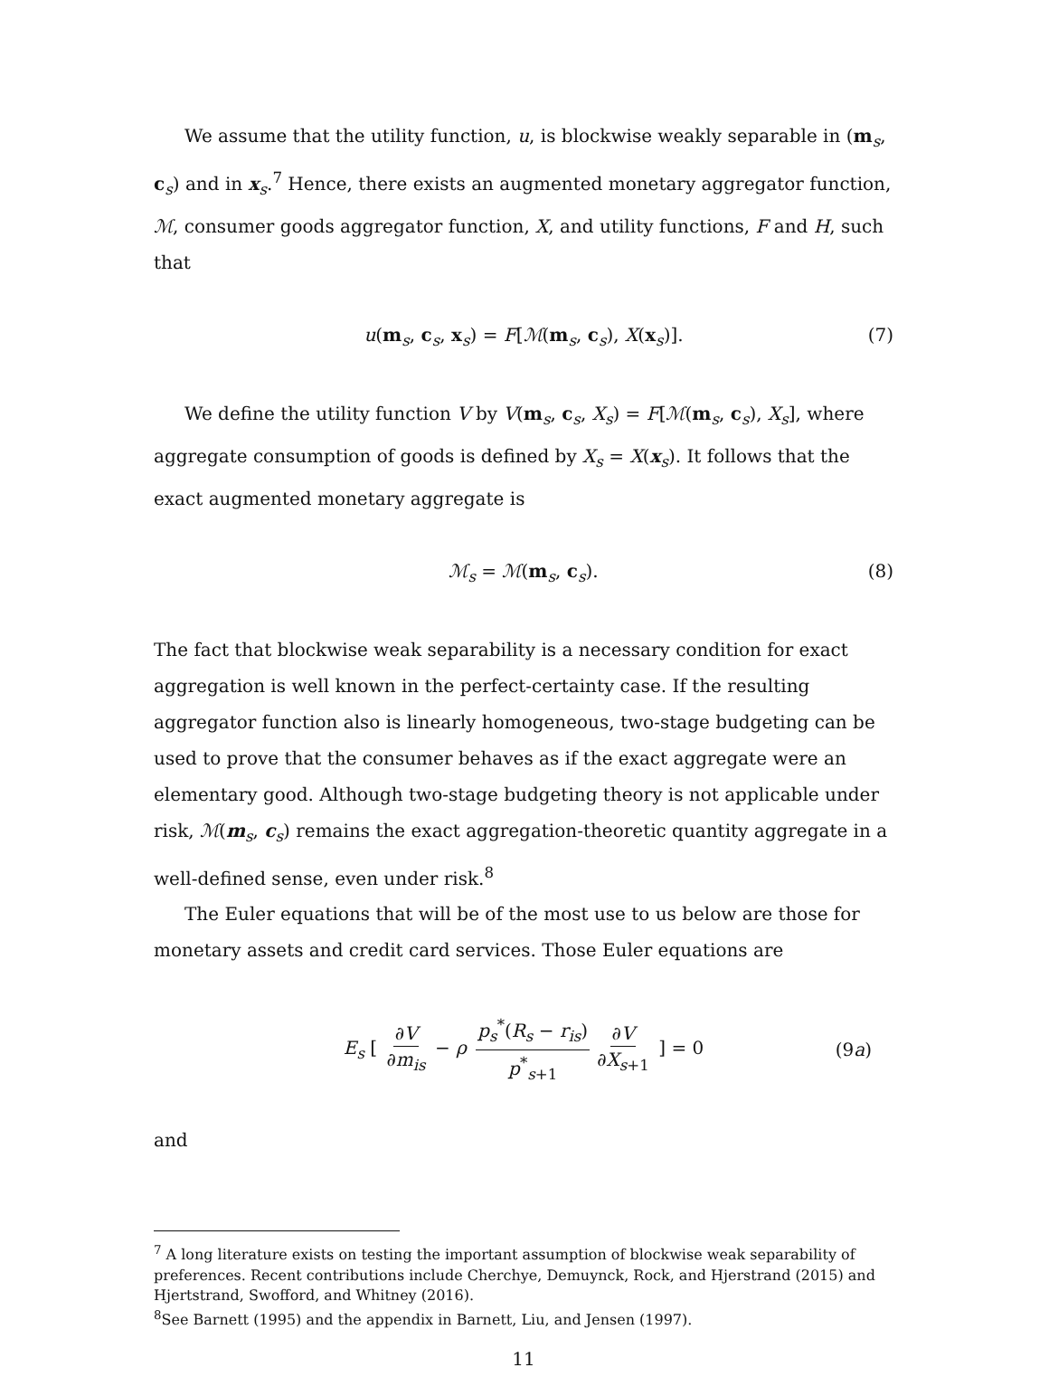We assume that the utility function, u, is blockwise weakly separable in (m<sub>s</sub>, c<sub>s</sub>) and in x<sub>s</sub>.<sup>7</sup> Hence, there exists an augmented monetary aggregator function, ℳ, consumer goods aggregator function, X, and utility functions, F and H, such that
u(m<sub>s</sub>, c<sub>s</sub>, x<sub>s</sub>) = F[ℳ(m<sub>s</sub>, c<sub>s</sub>), X(x<sub>s</sub>)]. (7)
We define the utility function V by V(m<sub>s</sub>, c<sub>s</sub>, X<sub>s</sub>) = F[ℳ(m<sub>s</sub>, c<sub>s</sub>), X<sub>s</sub>], where aggregate consumption of goods is defined by X<sub>s</sub> = X(x<sub>s</sub>). It follows that the exact augmented monetary aggregate is
ℳ<sub>s</sub> = ℳ(m<sub>s</sub>, c<sub>s</sub>). (8)
The fact that blockwise weak separability is a necessary condition for exact aggregation is well known in the perfect-certainty case. If the resulting aggregator function also is linearly homogeneous, two-stage budgeting can be used to prove that the consumer behaves as if the exact aggregate were an elementary good. Although two-stage budgeting theory is not applicable under risk, ℳ(m<sub>s</sub>, c<sub>s</sub>) remains the exact aggregation-theoretic quantity aggregate in a well-defined sense, even under risk.<sup>8</sup>
The Euler equations that will be of the most use to us below are those for monetary assets and credit card services. Those Euler equations are
E<sub>s</sub> [ ∂V ∂m<sub>is</sub> − ρ p<sub>s</sub><sup>*</sup>(R<sub>s</sub> − r<sub>is</sub>) p<sup>*</sup><sub>s+1</sub> ∂V ∂X<sub>s+1</sub> ] = 0 (9a)
and
<sup>7</sup> A long literature exists on testing the important assumption of blockwise weak separability of preferences. Recent contributions include Cherchye, Demuynck, Rock, and Hjerstrand (2015) and Hjertstrand, Swofford, and Whitney (2016).
<sup>8</sup> See Barnett (1995) and the appendix in Barnett, Liu, and Jensen (1997).
11